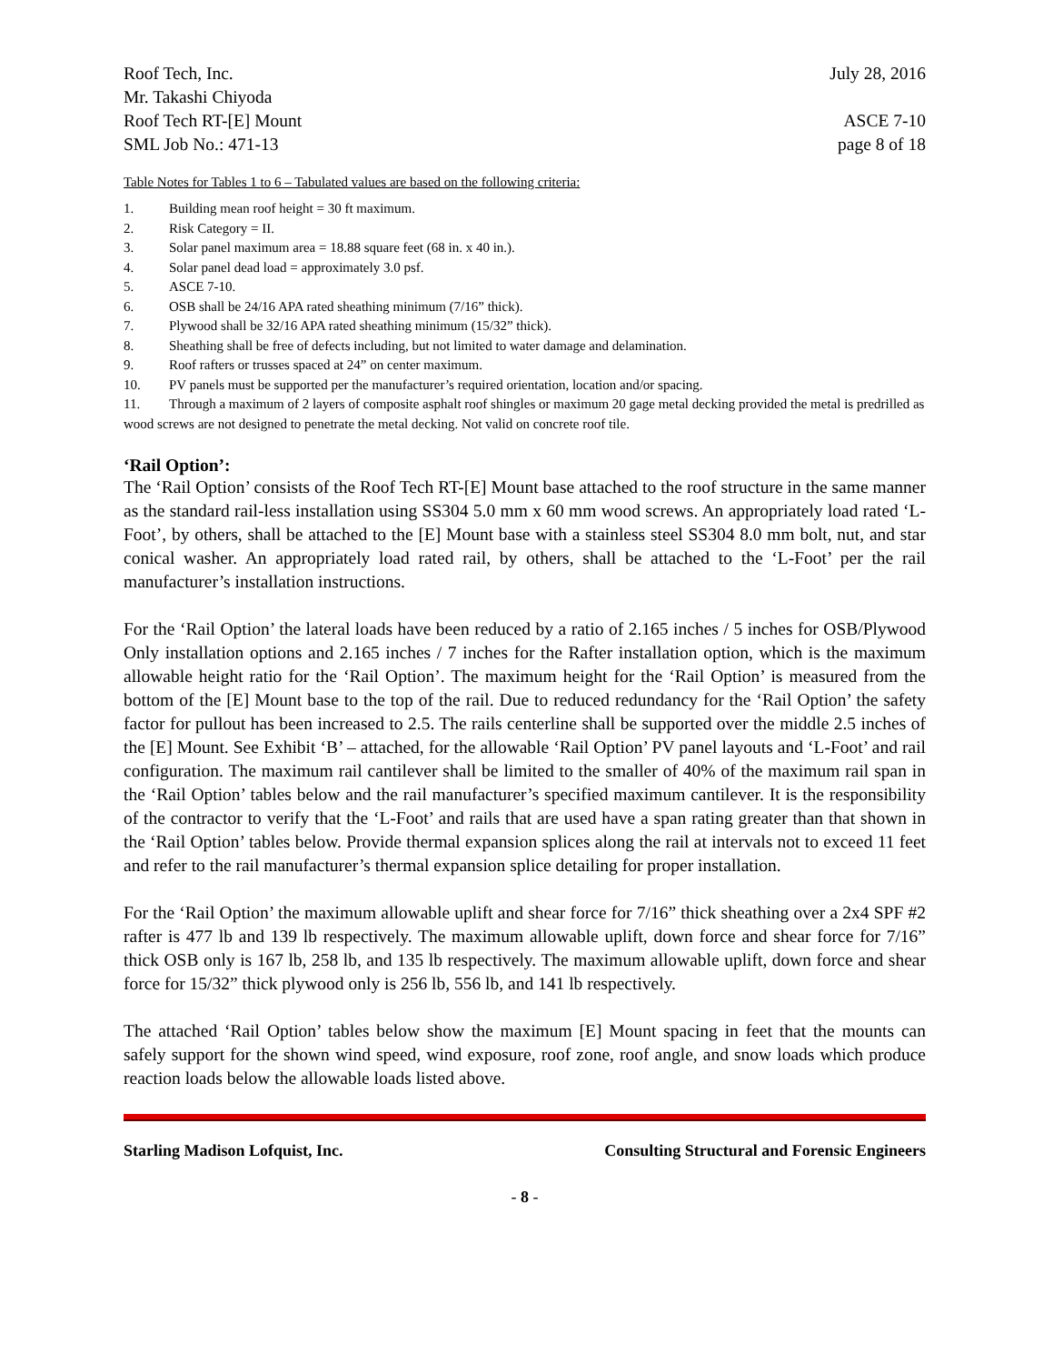Roof Tech, Inc. July 28, 2016
Mr. Takashi Chiyoda
Roof Tech RT-[E] Mount ASCE 7-10
SML Job No.: 471-13 page 8 of 18
Table Notes for Tables 1 to 6 – Tabulated values are based on the following criteria:
1. Building mean roof height = 30 ft maximum.
2. Risk Category = II.
3. Solar panel maximum area = 18.88 square feet (68 in. x 40 in.).
4. Solar panel dead load = approximately 3.0 psf.
5. ASCE 7-10.
6. OSB shall be 24/16 APA rated sheathing minimum (7/16” thick).
7. Plywood shall be 32/16 APA rated sheathing minimum (15/32” thick).
8. Sheathing shall be free of defects including, but not limited to water damage and delamination.
9. Roof rafters or trusses spaced at 24” on center maximum.
10. PV panels must be supported per the manufacturer’s required orientation, location and/or spacing.
11. Through a maximum of 2 layers of composite asphalt roof shingles or maximum 20 gage metal decking provided the metal is predrilled as wood screws are not designed to penetrate the metal decking. Not valid on concrete roof tile.
‘Rail Option’:
The ‘Rail Option’ consists of the Roof Tech RT-[E] Mount base attached to the roof structure in the same manner as the standard rail-less installation using SS304 5.0 mm x 60 mm wood screws. An appropriately load rated ‘L-Foot’, by others, shall be attached to the [E] Mount base with a stainless steel SS304 8.0 mm bolt, nut, and star conical washer. An appropriately load rated rail, by others, shall be attached to the ‘L-Foot’ per the rail manufacturer’s installation instructions.
For the ‘Rail Option’ the lateral loads have been reduced by a ratio of 2.165 inches / 5 inches for OSB/Plywood Only installation options and 2.165 inches / 7 inches for the Rafter installation option, which is the maximum allowable height ratio for the ‘Rail Option’. The maximum height for the ‘Rail Option’ is measured from the bottom of the [E] Mount base to the top of the rail. Due to reduced redundancy for the ‘Rail Option’ the safety factor for pullout has been increased to 2.5. The rails centerline shall be supported over the middle 2.5 inches of the [E] Mount. See Exhibit ‘B’ – attached, for the allowable ‘Rail Option’ PV panel layouts and ‘L-Foot’ and rail configuration. The maximum rail cantilever shall be limited to the smaller of 40% of the maximum rail span in the ‘Rail Option’ tables below and the rail manufacturer’s specified maximum cantilever. It is the responsibility of the contractor to verify that the ‘L-Foot’ and rails that are used have a span rating greater than that shown in the ‘Rail Option’ tables below. Provide thermal expansion splices along the rail at intervals not to exceed 11 feet and refer to the rail manufacturer’s thermal expansion splice detailing for proper installation.
For the ‘Rail Option’ the maximum allowable uplift and shear force for 7/16” thick sheathing over a 2x4 SPF #2 rafter is 477 lb and 139 lb respectively. The maximum allowable uplift, down force and shear force for 7/16” thick OSB only is 167 lb, 258 lb, and 135 lb respectively. The maximum allowable uplift, down force and shear force for 15/32” thick plywood only is 256 lb, 556 lb, and 141 lb respectively.
The attached ‘Rail Option’ tables below show the maximum [E] Mount spacing in feet that the mounts can safely support for the shown wind speed, wind exposure, roof zone, roof angle, and snow loads which produce reaction loads below the allowable loads listed above.
Starling Madison Lofquist, Inc. Consulting Structural and Forensic Engineers
- 8 -